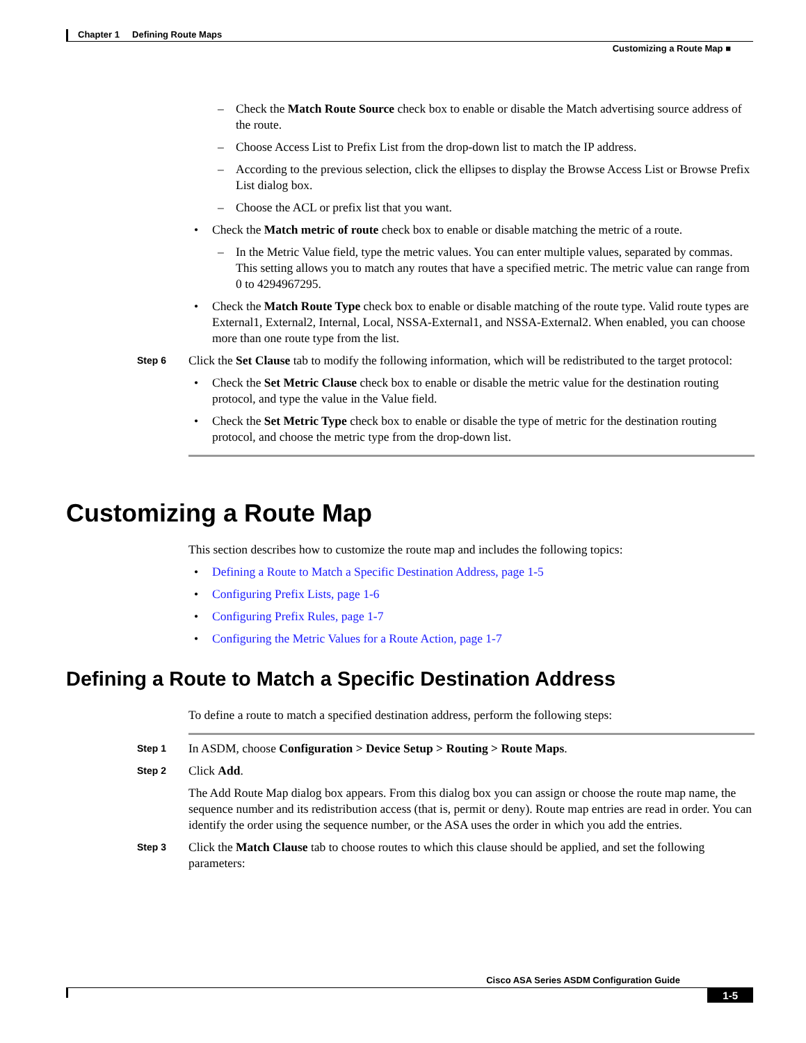Chapter 1 Defining Route Maps
Customizing a Route Map ■
– Check the Match Route Source check box to enable or disable the Match advertising source address of the route.
– Choose Access List to Prefix List from the drop-down list to match the IP address.
– According to the previous selection, click the ellipses to display the Browse Access List or Browse Prefix List dialog box.
– Choose the ACL or prefix list that you want.
• Check the Match metric of route check box to enable or disable matching the metric of a route.
– In the Metric Value field, type the metric values. You can enter multiple values, separated by commas. This setting allows you to match any routes that have a specified metric. The metric value can range from 0 to 4294967295.
• Check the Match Route Type check box to enable or disable matching of the route type. Valid route types are External1, External2, Internal, Local, NSSA-External1, and NSSA-External2. When enabled, you can choose more than one route type from the list.
Step 6
Click the Set Clause tab to modify the following information, which will be redistributed to the target protocol:
• Check the Set Metric Clause check box to enable or disable the metric value for the destination routing protocol, and type the value in the Value field.
• Check the Set Metric Type check box to enable or disable the type of metric for the destination routing protocol, and choose the metric type from the drop-down list.
Customizing a Route Map
This section describes how to customize the route map and includes the following topics:
• Defining a Route to Match a Specific Destination Address, page 1-5
• Configuring Prefix Lists, page 1-6
• Configuring Prefix Rules, page 1-7
• Configuring the Metric Values for a Route Action, page 1-7
Defining a Route to Match a Specific Destination Address
To define a route to match a specified destination address, perform the following steps:
Step 1
In ASDM, choose Configuration > Device Setup > Routing > Route Maps.
Step 2
Click Add.
The Add Route Map dialog box appears. From this dialog box you can assign or choose the route map name, the sequence number and its redistribution access (that is, permit or deny). Route map entries are read in order. You can identify the order using the sequence number, or the ASA uses the order in which you add the entries.
Step 3
Click the Match Clause tab to choose routes to which this clause should be applied, and set the following parameters:
Cisco ASA Series ASDM Configuration Guide
1-5